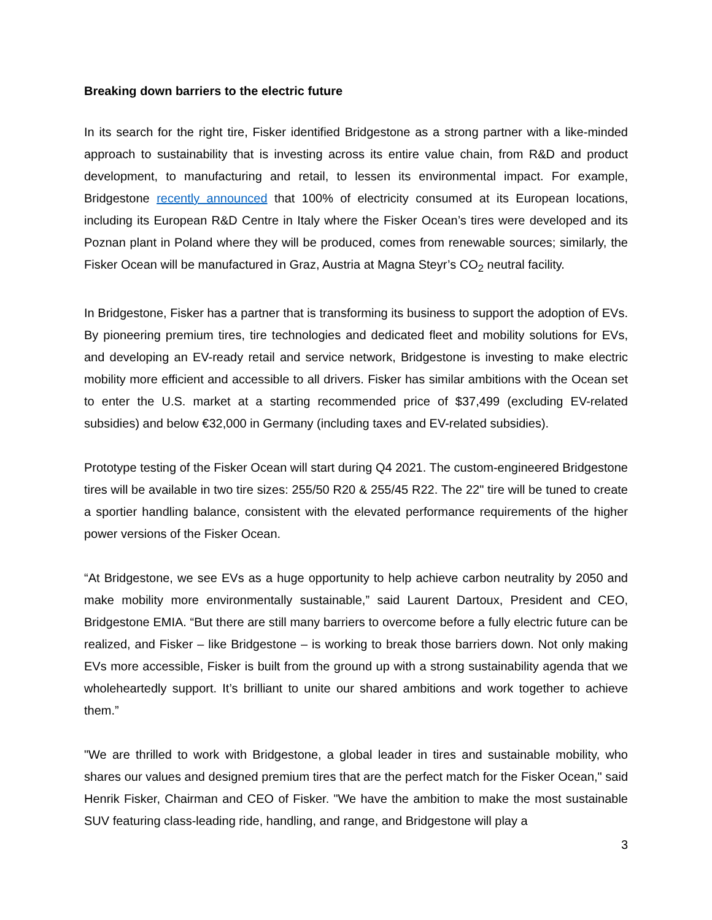Breaking down barriers to the electric future
In its search for the right tire, Fisker identified Bridgestone as a strong partner with a like-minded approach to sustainability that is investing across its entire value chain, from R&D and product development, to manufacturing and retail, to lessen its environmental impact. For example, Bridgestone recently announced that 100% of electricity consumed at its European locations, including its European R&D Centre in Italy where the Fisker Ocean’s tires were developed and its Poznan plant in Poland where they will be produced, comes from renewable sources; similarly, the Fisker Ocean will be manufactured in Graz, Austria at Magna Steyr’s CO<sub>2</sub> neutral facility.
In Bridgestone, Fisker has a partner that is transforming its business to support the adoption of EVs. By pioneering premium tires, tire technologies and dedicated fleet and mobility solutions for EVs, and developing an EV-ready retail and service network, Bridgestone is investing to make electric mobility more efficient and accessible to all drivers. Fisker has similar ambitions with the Ocean set to enter the U.S. market at a starting recommended price of $37,499 (excluding EV-related subsidies) and below €32,000 in Germany (including taxes and EV-related subsidies).
Prototype testing of the Fisker Ocean will start during Q4 2021. The custom-engineered Bridgestone tires will be available in two tire sizes: 255/50 R20 & 255/45 R22. The 22" tire will be tuned to create a sportier handling balance, consistent with the elevated performance requirements of the higher power versions of the Fisker Ocean.
“At Bridgestone, we see EVs as a huge opportunity to help achieve carbon neutrality by 2050 and make mobility more environmentally sustainable,” said Laurent Dartoux, President and CEO, Bridgestone EMIA. “But there are still many barriers to overcome before a fully electric future can be realized, and Fisker – like Bridgestone – is working to break those barriers down. Not only making EVs more accessible, Fisker is built from the ground up with a strong sustainability agenda that we wholeheartedly support. It’s brilliant to unite our shared ambitions and work together to achieve them.”
"We are thrilled to work with Bridgestone, a global leader in tires and sustainable mobility, who shares our values and designed premium tires that are the perfect match for the Fisker Ocean," said Henrik Fisker, Chairman and CEO of Fisker. "We have the ambition to make the most sustainable SUV featuring class-leading ride, handling, and range, and Bridgestone will play a
3